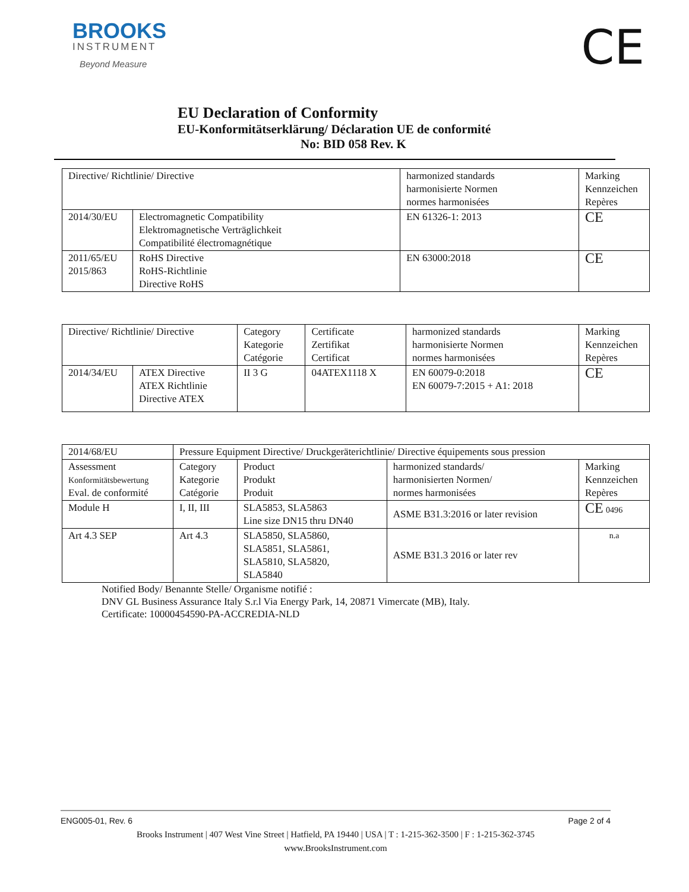BROOKS
INSTRUMENT
Beyond Measure
CE
EU Declaration of Conformity
EU-Konformitätserklärung/ Déclaration UE de conformité
No: BID 058 Rev. K
| Directive/ Richtlinie/ Directive | | harmonized standards harmonisierte Normen normes harmonisées | Marking Kennzeichen Repères |
| 2014/30/EU | Electromagnetic Compatibility Elektromagnetische Verträglichkeit Compatibilité électromagnétique | EN 61326-1: 2013 | CE |
| 2011/65/EU 2015/863 | RoHS Directive RoHS-Richtlinie Directive RoHS | EN 63000:2018 | CE |
| Directive/ Richtlinie/ Directive | | Category Kategorie Catégorie | Certificate Zertifikat Certificat | harmonized standards harmonisierte Normen normes harmonisées | Marking Kennzeichen Repères |
| 2014/34/EU | ATEX Directive ATEX Richtlinie Directive ATEX | II 3 G | 04ATEX1118 X | EN 60079-0:2018 EN 60079-7:2015 + A1: 2018 | CE |
| 2014/68/EU | Pressure Equipment Directive/ Druckgeräterichtlinie/ Directive équipements sous pression | | | |
| Assessment Konformitätsbewertung Eval. de conformité | Category Kategorie Catégorie | Product Produkt Produit | harmonized standards/ harmonisierten Normen/ normes harmonisées | Marking Kennzeichen Repères |
| Module H | I, II, III | SLA5853, SLA5863 Line size DN15 thru DN40 | ASME B31.3:2016 or later revision | CE 0496 |
| Art 4.3 SEP | Art 4.3 | SLA5850, SLA5860, SLA5851, SLA5861, SLA5810, SLA5820, SLA5840 | ASME B31.3 2016 or later rev | n.a |
Notified Body/ Benannte Stelle/ Organisme notifié :
DNV GL Business Assurance Italy S.r.l Via Energy Park, 14, 20871 Vimercate (MB), Italy.
Certificate: 10000454590-PA-ACCREDIA-NLD
ENG005-01, Rev. 6 Page 2 of 4
Brooks Instrument | 407 West Vine Street | Hatfield, PA 19440 | USA | T : 1-215-362-3500 | F : 1-215-362-3745
www.BrooksInstrument.com